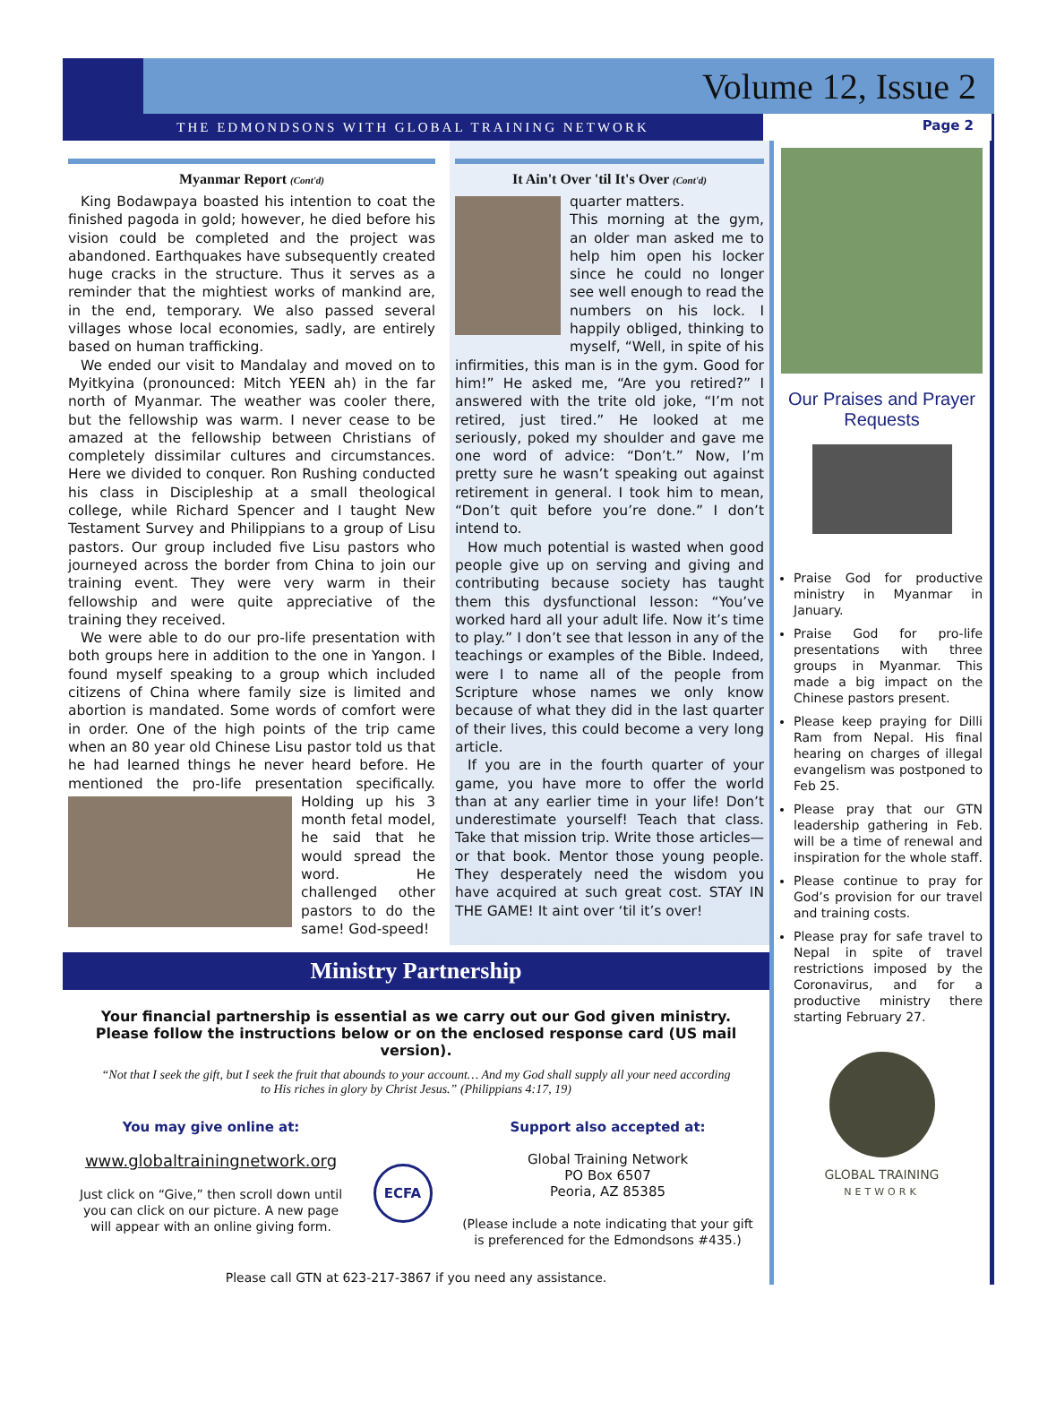Volume 12, Issue 2
THE EDMONDSONS WITH GLOBAL TRAINING NETWORK
Page 2
Myanmar Report (Cont'd)
King Bodawpaya boasted his intention to coat the finished pagoda in gold; however, he died before his vision could be completed and the project was abandoned. Earthquakes have subsequently created huge cracks in the structure. Thus it serves as a reminder that the mightiest works of mankind are, in the end, temporary. We also passed several villages whose local economies, sadly, are entirely based on human trafficking.
We ended our visit to Mandalay and moved on to Myitkyina (pronounced: Mitch YEEN ah) in the far north of Myanmar. The weather was cooler there, but the fellowship was warm. I never cease to be amazed at the fellowship between Christians of completely dissimilar cultures and circumstances. Here we divided to conquer. Ron Rushing conducted his class in Discipleship at a small theological college, while Richard Spencer and I taught New Testament Survey and Philippians to a group of Lisu pastors. Our group included five Lisu pastors who journeyed across the border from China to join our training event. They were very warm in their fellowship and were quite appreciative of the training they received.
We were able to do our pro-life presentation with both groups here in addition to the one in Yangon. I found myself speaking to a group which included citizens of China where family size is limited and abortion is mandated. Some words of comfort were in order. One of the high points of the trip came when an 80 year old Chinese Lisu pastor told us that he had learned things he never heard before. He mentioned the pro-life presentation specifically. Holding up his 3 month fetal model, he said that he would spread the word. He challenged other pastors to do the same! God-speed!
It Ain't Over 'til It's Over (Cont'd)
quarter matters.
This morning at the gym, an older man asked me to help him open his locker since he could no longer see well enough to read the numbers on his lock. I happily obliged, thinking to myself, “Well, in spite of his infirmities, this man is in the gym. Good for him!” He asked me, “Are you retired?” I answered with the trite old joke, “I’m not retired, just tired.” He looked at me seriously, poked my shoulder and gave me one word of advice: “Don’t.” Now, I’m pretty sure he wasn’t speaking out against retirement in general. I took him to mean, “Don’t quit before you’re done.” I don’t intend to.
How much potential is wasted when good people give up on serving and giving and contributing because society has taught them this dysfunctional lesson: “You’ve worked hard all your adult life. Now it’s time to play.” I don’t see that lesson in any of the teachings or examples of the Bible. Indeed, were I to name all of the people from Scripture whose names we only know because of what they did in the last quarter of their lives, this could become a very long article.
If you are in the fourth quarter of your game, you have more to offer the world than at any earlier time in your life! Don’t underestimate yourself! Teach that class. Take that mission trip. Write those articles—or that book. Mentor those young people. They desperately need the wisdom you have acquired at such great cost. STAY IN THE GAME! It aint over ‘til it’s over!
Ministry Partnership
Your financial partnership is essential as we carry out our God given ministry.
Please follow the instructions below or on the enclosed response card (US mail version).
“Not that I seek the gift, but I seek the fruit that abounds to your account… And my God shall supply all your need according to His riches in glory by Christ Jesus.” (Philippians 4:17, 19)
You may give online at:
www.globaltrainingnetwork.org
Just click on “Give,” then scroll down until you can click on our picture. A new page will appear with an online giving form.
ECFA
Support also accepted at:
Global Training Network
PO Box 6507
Peoria, AZ 85385
(Please include a note indicating that your gift is preferenced for the Edmondsons #435.)
Please call GTN at 623-217-3867 if you need any assistance.
Our Praises and Prayer Requests
Praise God for productive ministry in Myanmar in January.
Praise God for pro-life presentations with three groups in Myanmar. This made a big impact on the Chinese pastors present.
Please keep praying for Dilli Ram from Nepal. His final hearing on charges of illegal evangelism was postponed to Feb 25.
Please pray that our GTN leadership gathering in Feb. will be a time of renewal and inspiration for the whole staff.
Please continue to pray for God’s provision for our travel and training costs.
Please pray for safe travel to Nepal in spite of travel restrictions imposed by the Coronavirus, and for a productive ministry there starting February 27.
GLOBAL TRAINING
NETWORK